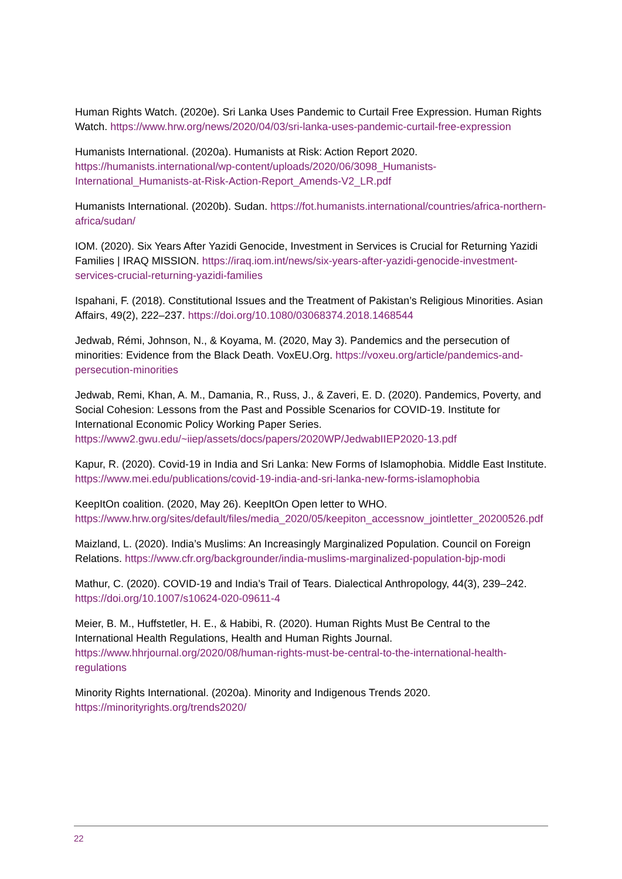Human Rights Watch. (2020e). Sri Lanka Uses Pandemic to Curtail Free Expression. Human Rights Watch. https://www.hrw.org/news/2020/04/03/sri-lanka-uses-pandemic-curtail-free-expression
Humanists International. (2020a). Humanists at Risk: Action Report 2020. https://humanists.international/wp-content/uploads/2020/06/3098_Humanists-International_Humanists-at-Risk-Action-Report_Amends-V2_LR.pdf
Humanists International. (2020b). Sudan. https://fot.humanists.international/countries/africa-northern-africa/sudan/
IOM. (2020). Six Years After Yazidi Genocide, Investment in Services is Crucial for Returning Yazidi Families | IRAQ MISSION. https://iraq.iom.int/news/six-years-after-yazidi-genocide-investment-services-crucial-returning-yazidi-families
Ispahani, F. (2018). Constitutional Issues and the Treatment of Pakistan’s Religious Minorities. Asian Affairs, 49(2), 222–237. https://doi.org/10.1080/03068374.2018.1468544
Jedwab, Rémi, Johnson, N., & Koyama, M. (2020, May 3). Pandemics and the persecution of minorities: Evidence from the Black Death. VoxEU.Org. https://voxeu.org/article/pandemics-and-persecution-minorities
Jedwab, Remi, Khan, A. M., Damania, R., Russ, J., & Zaveri, E. D. (2020). Pandemics, Poverty, and Social Cohesion: Lessons from the Past and Possible Scenarios for COVID-19. Institute for International Economic Policy Working Paper Series. https://www2.gwu.edu/~iiep/assets/docs/papers/2020WP/JedwabIIEP2020-13.pdf
Kapur, R. (2020). Covid-19 in India and Sri Lanka: New Forms of Islamophobia. Middle East Institute. https://www.mei.edu/publications/covid-19-india-and-sri-lanka-new-forms-islamophobia
KeepItOn coalition. (2020, May 26). KeepItOn Open letter to WHO. https://www.hrw.org/sites/default/files/media_2020/05/keepiton_accessnow_jointletter_20200526.pdf
Maizland, L. (2020). India’s Muslims: An Increasingly Marginalized Population. Council on Foreign Relations. https://www.cfr.org/backgrounder/india-muslims-marginalized-population-bjp-modi
Mathur, C. (2020). COVID-19 and India’s Trail of Tears. Dialectical Anthropology, 44(3), 239–242. https://doi.org/10.1007/s10624-020-09611-4
Meier, B. M., Huffstetler, H. E., & Habibi, R. (2020). Human Rights Must Be Central to the International Health Regulations, Health and Human Rights Journal. https://www.hhrjournal.org/2020/08/human-rights-must-be-central-to-the-international-health-regulations
Minority Rights International. (2020a). Minority and Indigenous Trends 2020. https://minorityrights.org/trends2020/
22